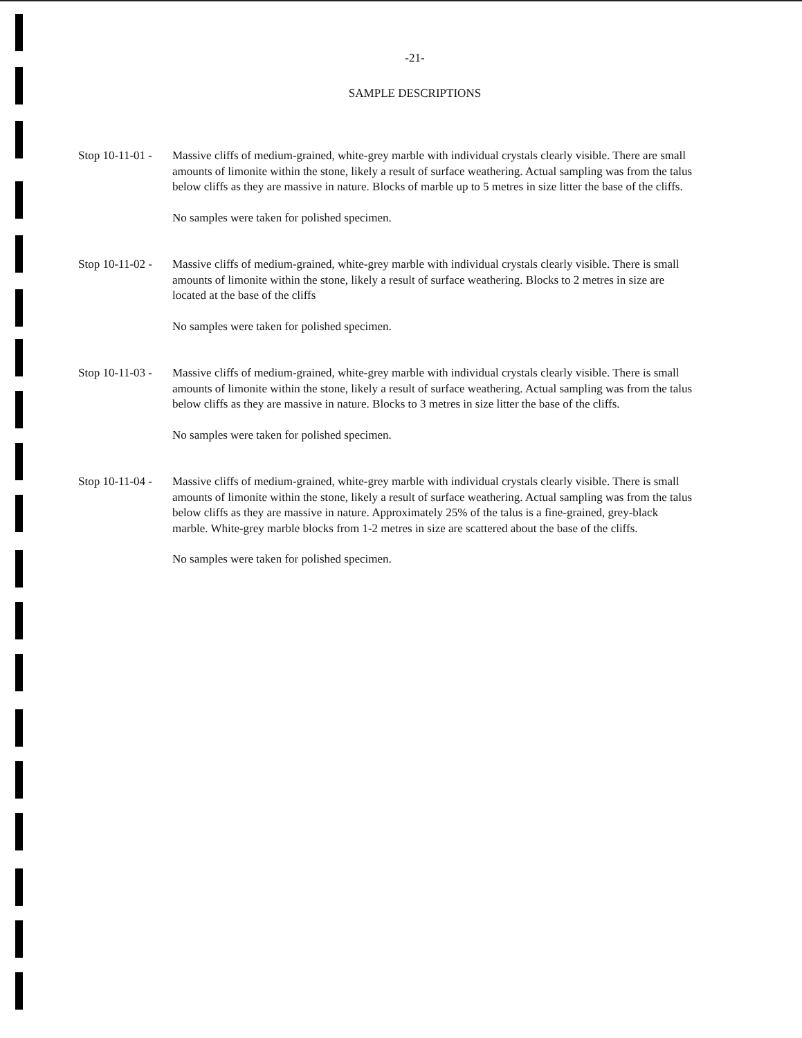-21-
SAMPLE DESCRIPTIONS
Stop 10-11-01 -
Massive cliffs of medium-grained, white-grey marble with individual crystals clearly visible. There are small amounts of limonite within the stone, likely a result of surface weathering. Actual sampling was from the talus below cliffs as they are massive in nature. Blocks of marble up to 5 metres in size litter the base of the cliffs.
No samples were taken for polished specimen.
Stop 10-11-02 -
Massive cliffs of medium-grained, white-grey marble with individual crystals clearly visible. There is small amounts of limonite within the stone, likely a result of surface weathering. Blocks to 2 metres in size are located at the base of the cliffs
No samples were taken for polished specimen.
Stop 10-11-03 -
Massive cliffs of medium-grained, white-grey marble with individual crystals clearly visible. There is small amounts of limonite within the stone, likely a result of surface weathering. Actual sampling was from the talus below cliffs as they are massive in nature. Blocks to 3 metres in size litter the base of the cliffs.
No samples were taken for polished specimen.
Stop 10-11-04 -
Massive cliffs of medium-grained, white-grey marble with individual crystals clearly visible. There is small amounts of limonite within the stone, likely a result of surface weathering. Actual sampling was from the talus below cliffs as they are massive in nature. Approximately 25% of the talus is a fine-grained, grey-black marble. White-grey marble blocks from 1-2 metres in size are scattered about the base of the cliffs.
No samples were taken for polished specimen.